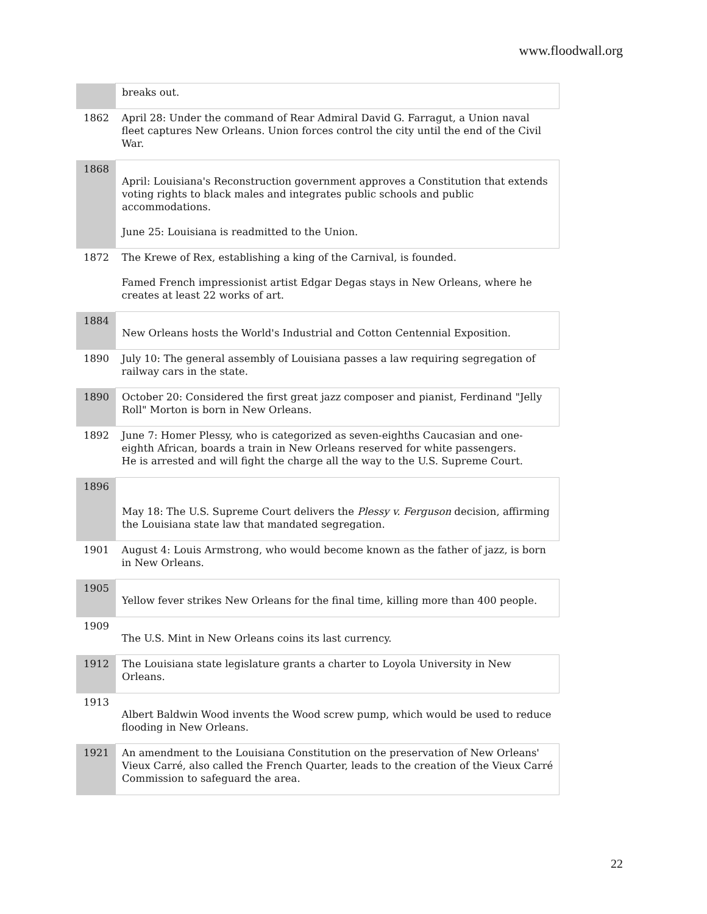www.floodwall.org
| | breaks out. |
| 1862 | April 28: Under the command of Rear Admiral David G. Farragut, a Union naval fleet captures New Orleans. Union forces control the city until the end of the Civil War. |
| 1868 | April: Louisiana's Reconstruction government approves a Constitution that extends voting rights to black males and integrates public schools and public accommodations. June 25: Louisiana is readmitted to the Union. |
| 1872 | The Krewe of Rex, establishing a king of the Carnival, is founded. Famed French impressionist artist Edgar Degas stays in New Orleans, where he creates at least 22 works of art. |
| 1884 | New Orleans hosts the World's Industrial and Cotton Centennial Exposition. |
| 1890 | July 10: The general assembly of Louisiana passes a law requiring segregation of railway cars in the state. |
| 1890 | October 20: Considered the first great jazz composer and pianist, Ferdinand "Jelly Roll" Morton is born in New Orleans. |
| 1892 | June 7: Homer Plessy, who is categorized as seven-eighths Caucasian and one- eighth African, boards a train in New Orleans reserved for white passengers. He is arrested and will fight the charge all the way to the U.S. Supreme Court. |
| 1896 | May 18: The U.S. Supreme Court delivers the Plessy v. Ferguson decision, affirming the Louisiana state law that mandated segregation. |
| 1901 | August 4: Louis Armstrong, who would become known as the father of jazz, is born in New Orleans. |
| 1905 | Yellow fever strikes New Orleans for the final time, killing more than 400 people. |
| 1909 | The U.S. Mint in New Orleans coins its last currency. |
| 1912 | The Louisiana state legislature grants a charter to Loyola University in New Orleans. |
| 1913 | Albert Baldwin Wood invents the Wood screw pump, which would be used to reduce flooding in New Orleans. |
| 1921 | An amendment to the Louisiana Constitution on the preservation of New Orleans' Vieux Carré, also called the French Quarter, leads to the creation of the Vieux Carré Commission to safeguard the area. |
22